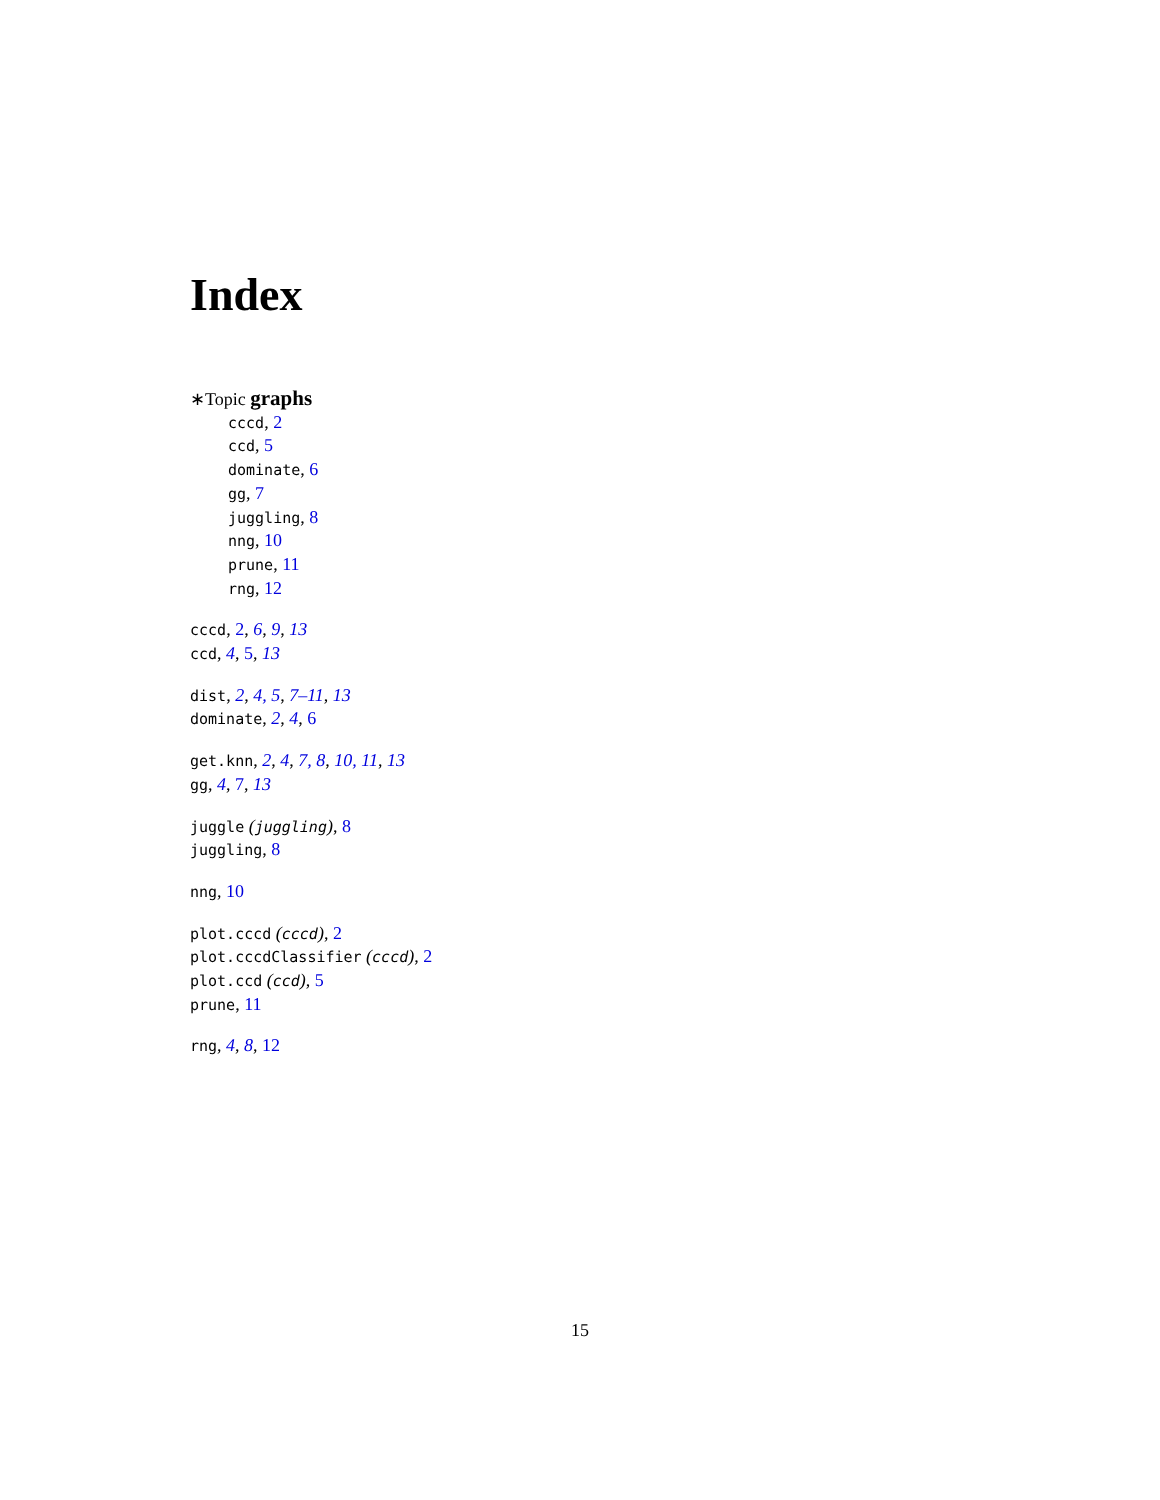Index
∗Topic graphs
cccd, 2
ccd, 5
dominate, 6
gg, 7
juggling, 8
nng, 10
prune, 11
rng, 12
cccd, 2, 6, 9, 13
ccd, 4, 5, 13
dist, 2, 4, 5, 7–11, 13
dominate, 2, 4, 6
get.knn, 2, 4, 7, 8, 10, 11, 13
gg, 4, 7, 13
juggle (juggling), 8
juggling, 8
nng, 10
plot.cccd (cccd), 2
plot.cccdClassifier (cccd), 2
plot.ccd (ccd), 5
prune, 11
rng, 4, 8, 12
15